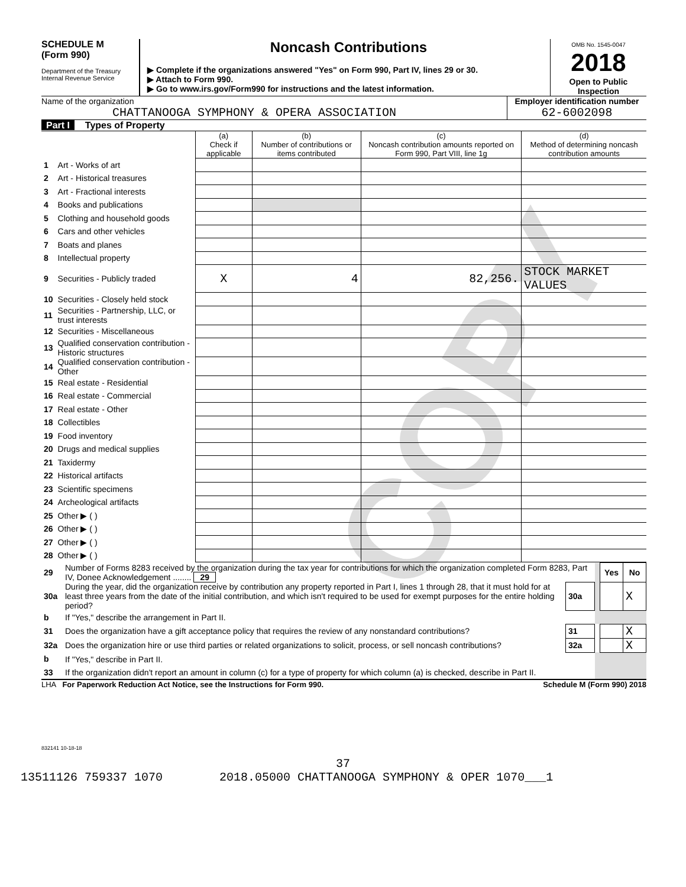COPY
SCHEDULE M
(Form 990)
Department of the Treasury
Internal Revenue Service
Noncash Contributions
▶ Complete if the organizations answered "Yes" on Form 990, Part IV, lines 29 or 30.
▶ Attach to Form 990.
▶ Go to www.irs.gov/Form990 for instructions and the latest information.
OMB No. 1545-0047
2018
Open to Public Inspection
Name of the organization
CHATTANOOGA SYMPHONY & OPERA ASSOCIATION
Employer identification number
62-6002098
Part I Types of Property
| | | (a) Check if applicable | (b) Number of contributions or items contributed | (c) Noncash contribution amounts reported on Form 990, Part VIII, line 1g | (d) Method of determining noncash contribution amounts |
| 1 | Art - Works of art | | | | |
| 2 | Art - Historical treasures | | | | |
| 3 | Art - Fractional interests | | | | |
| 4 | Books and publications | | | | |
| 5 | Clothing and household goods | | | | |
| 6 | Cars and other vehicles | | | | |
| 7 | Boats and planes | | | | |
| 8 | Intellectual property | | | | |
| 9 | Securities - Publicly traded | X | 4 | 82,256. | STOCK MARKET VALUES |
| 10 | Securities - Closely held stock | | | | |
| 11 | Securities - Partnership, LLC, or trust interests | | | | |
| 12 | Securities - Miscellaneous | | | | |
| 13 | Qualified conservation contribution - Historic structures | | | | |
| 14 | Qualified conservation contribution - Other | | | | |
| 15 | Real estate - Residential | | | | |
| 16 | Real estate - Commercial | | | | |
| 17 | Real estate - Other | | | | |
| 18 | Collectibles | | | | |
| 19 | Food inventory | | | | |
| 20 | Drugs and medical supplies | | | | |
| 21 | Taxidermy | | | | |
| 22 | Historical artifacts | | | | |
| 23 | Scientific specimens | | | | |
| 24 | Archeological artifacts | | | | |
| 25 | Other ▶ ( ) | | | | |
| 26 | Other ▶ ( ) | | | | |
| 27 | Other ▶ ( ) | | | | |
| 28 | Other ▶ ( ) | | | | |
| 29 | Number of Forms 8283 received by the organization during the tax year for contributions for which the organization completed Form 8283, Part IV, Donee Acknowledgement ........ 29 | | | Yes | No |
| 30a | During the year, did the organization receive by contribution any property reported in Part I, lines 1 through 28, that it must hold for at least three years from the date of the initial contribution, and which isn't required to be used for exempt purposes for the entire holding period? | 30a | | | X |
| b | If "Yes," describe the arrangement in Part II. | | | | |
| 31 | Does the organization have a gift acceptance policy that requires the review of any nonstandard contributions? | 31 | | | X |
| 32a | Does the organization hire or use third parties or related organizations to solicit, process, or sell noncash contributions? | 32a | | | X |
| b | If "Yes," describe in Part II. | | | | |
| 33 | If the organization didn't report an amount in column (c) for a type of property for which column (a) is checked, describe in Part II. | | | | |
LHA For Paperwork Reduction Act Notice, see the Instructions for Form 990. Schedule M (Form 990) 2018
832141 10-18-18
37
13511126 759337 1070 2018.05000 CHATTANOOGA SYMPHONY & OPER 1070___1